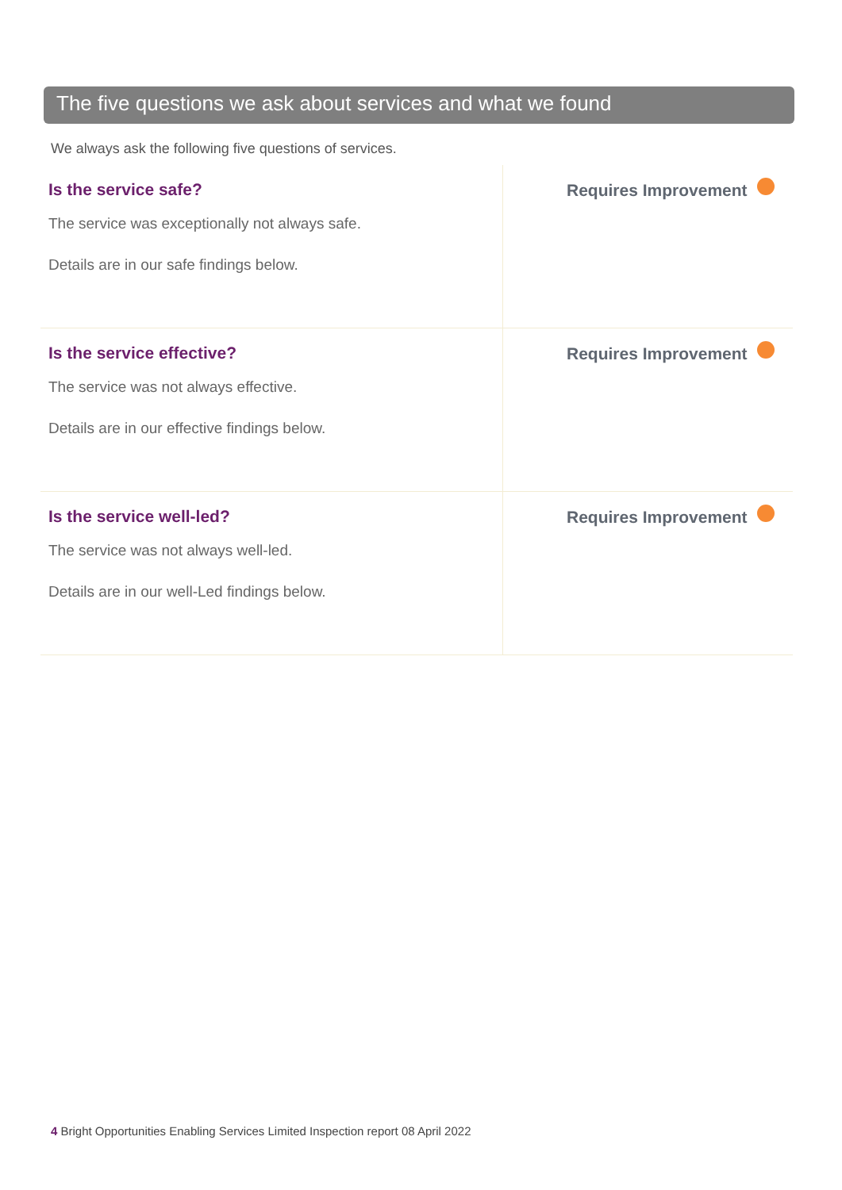The five questions we ask about services and what we found
We always ask the following five questions of services.
| Is the service safe? The service was exceptionally not always safe. Details are in our safe findings below. | Requires Improvement |
| Is the service effective? The service was not always effective. Details are in our effective findings below. | Requires Improvement |
| Is the service well-led? The service was not always well-led. Details are in our well-Led findings below. | Requires Improvement |
4 Bright Opportunities Enabling Services Limited Inspection report 08 April 2022